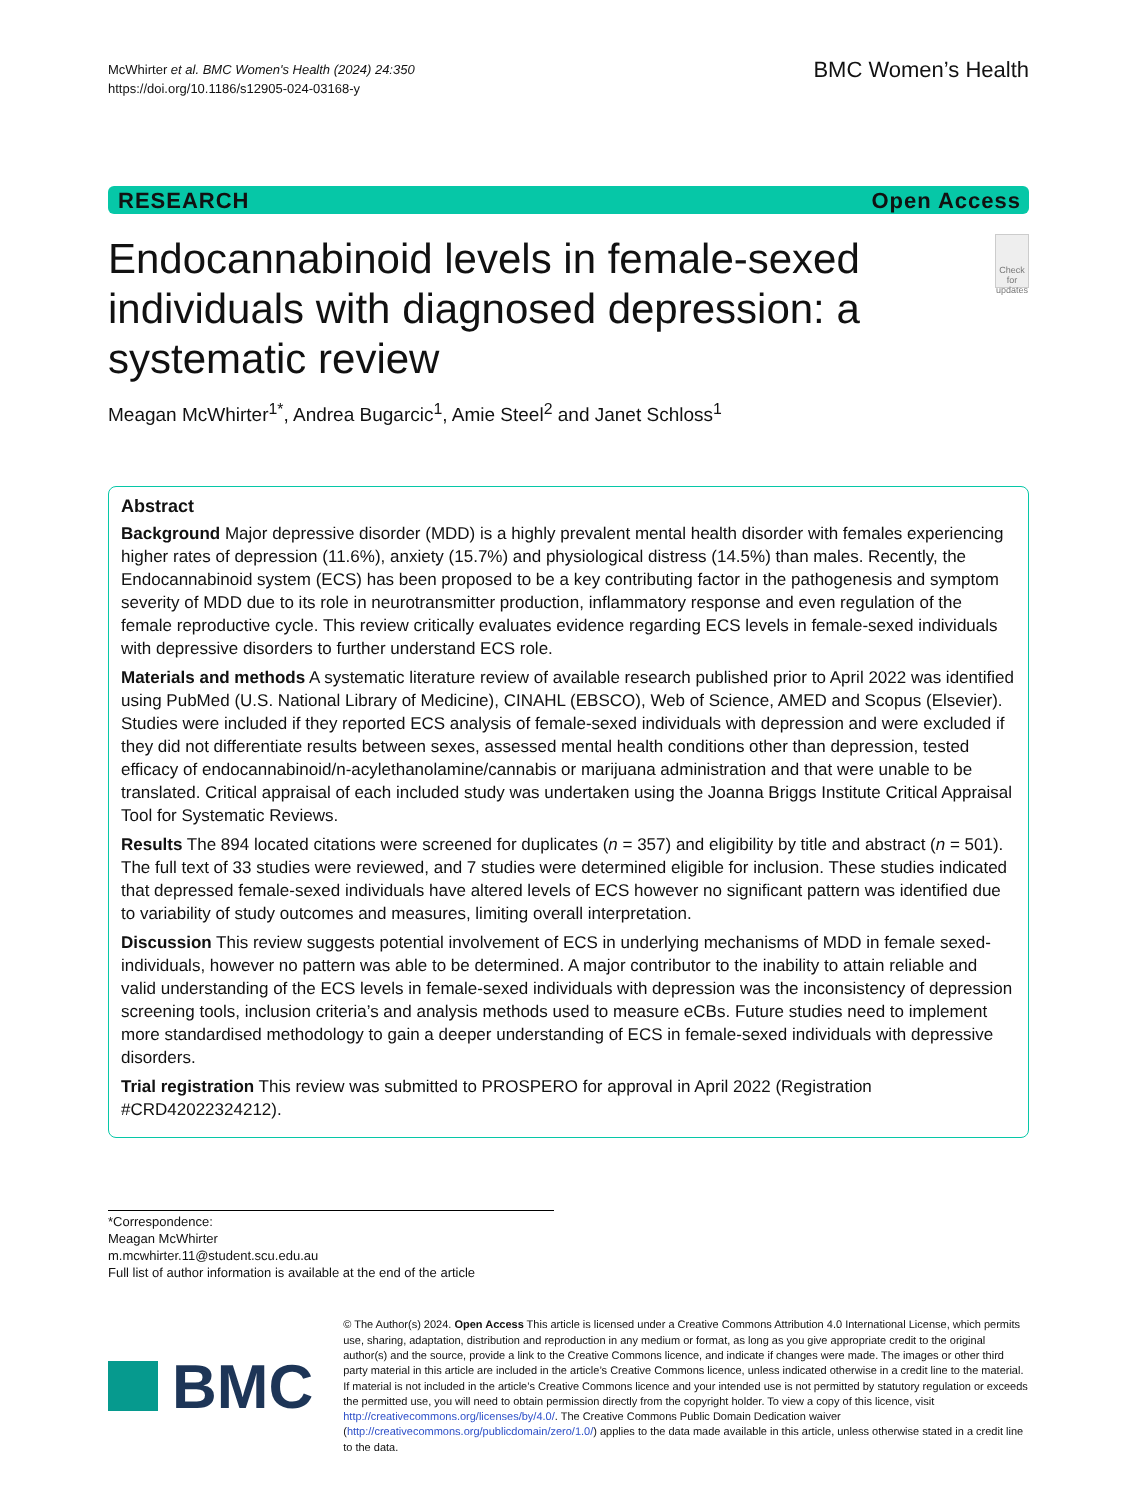McWhirter et al. BMC Women's Health (2024) 24:350
https://doi.org/10.1186/s12905-024-03168-y
BMC Women’s Health
RESEARCH Open Access
Endocannabinoid levels in female-sexed individuals with diagnosed depression: a systematic review
Check for updates
Meagan McWhirter<sup>1*</sup>, Andrea Bugarcic<sup>1</sup>, Amie Steel<sup>2</sup> and Janet Schloss<sup>1</sup>
Abstract
Background Major depressive disorder (MDD) is a highly prevalent mental health disorder with females experiencing higher rates of depression (11.6%), anxiety (15.7%) and physiological distress (14.5%) than males. Recently, the Endocannabinoid system (ECS) has been proposed to be a key contributing factor in the pathogenesis and symptom severity of MDD due to its role in neurotransmitter production, inflammatory response and even regulation of the female reproductive cycle. This review critically evaluates evidence regarding ECS levels in female-sexed individuals with depressive disorders to further understand ECS role.
Materials and methods A systematic literature review of available research published prior to April 2022 was identified using PubMed (U.S. National Library of Medicine), CINAHL (EBSCO), Web of Science, AMED and Scopus (Elsevier). Studies were included if they reported ECS analysis of female-sexed individuals with depression and were excluded if they did not differentiate results between sexes, assessed mental health conditions other than depression, tested efficacy of endocannabinoid/n-acylethanolamine/cannabis or marijuana administration and that were unable to be translated. Critical appraisal of each included study was undertaken using the Joanna Briggs Institute Critical Appraisal Tool for Systematic Reviews.
Results The 894 located citations were screened for duplicates (n = 357) and eligibility by title and abstract (n = 501). The full text of 33 studies were reviewed, and 7 studies were determined eligible for inclusion. These studies indicated that depressed female-sexed individuals have altered levels of ECS however no significant pattern was identified due to variability of study outcomes and measures, limiting overall interpretation.
Discussion This review suggests potential involvement of ECS in underlying mechanisms of MDD in female sexed-individuals, however no pattern was able to be determined. A major contributor to the inability to attain reliable and valid understanding of the ECS levels in female-sexed individuals with depression was the inconsistency of depression screening tools, inclusion criteria’s and analysis methods used to measure eCBs. Future studies need to implement more standardised methodology to gain a deeper understanding of ECS in female-sexed individuals with depressive disorders.
Trial registration This review was submitted to PROSPERO for approval in April 2022 (Registration #CRD42022324212).
*Correspondence:
Meagan McWhirter
m.mcwhirter.11@student.scu.edu.au
Full list of author information is available at the end of the article
BMC
© The Author(s) 2024. Open Access This article is licensed under a Creative Commons Attribution 4.0 International License, which permits use, sharing, adaptation, distribution and reproduction in any medium or format, as long as you give appropriate credit to the original author(s) and the source, provide a link to the Creative Commons licence, and indicate if changes were made. The images or other third party material in this article are included in the article’s Creative Commons licence, unless indicated otherwise in a credit line to the material. If material is not included in the article’s Creative Commons licence and your intended use is not permitted by statutory regulation or exceeds the permitted use, you will need to obtain permission directly from the copyright holder. To view a copy of this licence, visit http://creativecommons.org/licenses/by/4.0/. The Creative Commons Public Domain Dedication waiver (http://creativecommons.org/publicdomain/zero/1.0/) applies to the data made available in this article, unless otherwise stated in a credit line to the data.